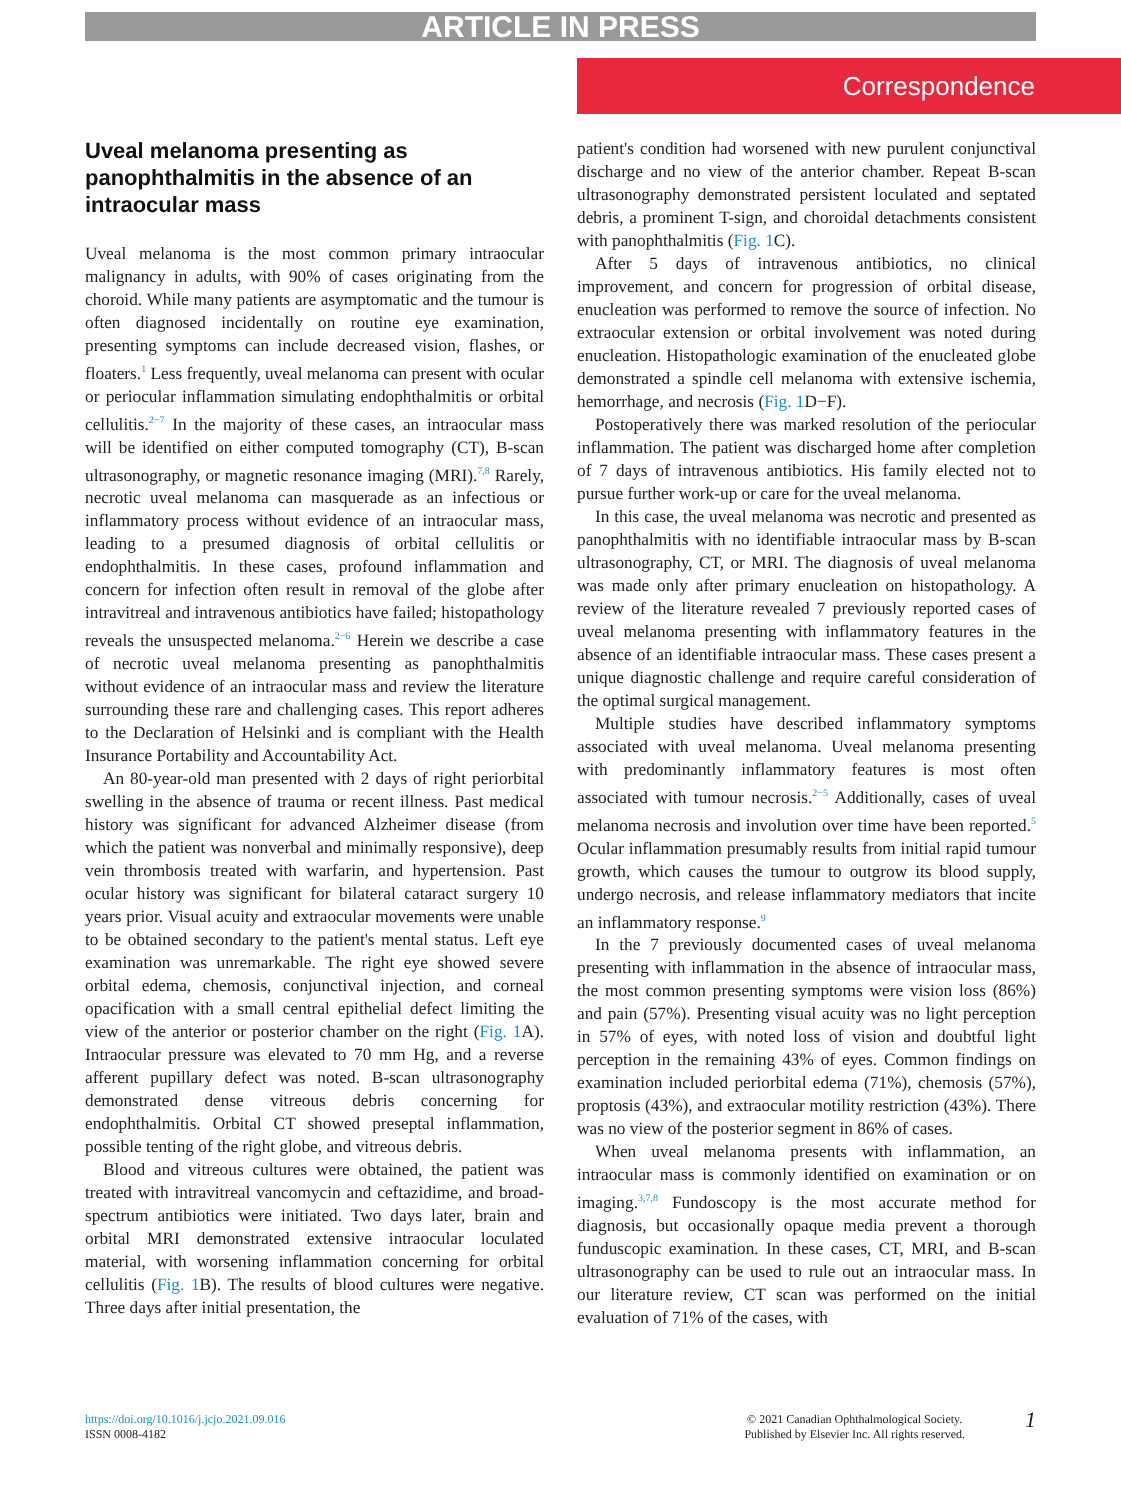ARTICLE IN PRESS
Correspondence
Uveal melanoma presenting as panophthalmitis in the absence of an intraocular mass
Uveal melanoma is the most common primary intraocular malignancy in adults, with 90% of cases originating from the choroid. While many patients are asymptomatic and the tumour is often diagnosed incidentally on routine eye examination, presenting symptoms can include decreased vision, flashes, or floaters.<sup>1</sup> Less frequently, uveal melanoma can present with ocular or periocular inflammation simulating endophthalmitis or orbital cellulitis.<sup>2−7</sup> In the majority of these cases, an intraocular mass will be identified on either computed tomography (CT), B-scan ultrasonography, or magnetic resonance imaging (MRI).<sup>7,8</sup> Rarely, necrotic uveal melanoma can masquerade as an infectious or inflammatory process without evidence of an intraocular mass, leading to a presumed diagnosis of orbital cellulitis or endophthalmitis. In these cases, profound inflammation and concern for infection often result in removal of the globe after intravitreal and intravenous antibiotics have failed; histopathology reveals the unsuspected melanoma.<sup>2−6</sup> Herein we describe a case of necrotic uveal melanoma presenting as panophthalmitis without evidence of an intraocular mass and review the literature surrounding these rare and challenging cases. This report adheres to the Declaration of Helsinki and is compliant with the Health Insurance Portability and Accountability Act.
An 80-year-old man presented with 2 days of right periorbital swelling in the absence of trauma or recent illness. Past medical history was significant for advanced Alzheimer disease (from which the patient was nonverbal and minimally responsive), deep vein thrombosis treated with warfarin, and hypertension. Past ocular history was significant for bilateral cataract surgery 10 years prior. Visual acuity and extraocular movements were unable to be obtained secondary to the patient's mental status. Left eye examination was unremarkable. The right eye showed severe orbital edema, chemosis, conjunctival injection, and corneal opacification with a small central epithelial defect limiting the view of the anterior or posterior chamber on the right (Fig. 1 A). Intraocular pressure was elevated to 70 mm Hg, and a reverse afferent pupillary defect was noted. B-scan ultrasonography demonstrated dense vitreous debris concerning for endophthalmitis. Orbital CT showed preseptal inflammation, possible tenting of the right globe, and vitreous debris.
Blood and vitreous cultures were obtained, the patient was treated with intravitreal vancomycin and ceftazidime, and broad-spectrum antibiotics were initiated. Two days later, brain and orbital MRI demonstrated extensive intraocular loculated material, with worsening inflammation concerning for orbital cellulitis (Fig. 1 B). The results of blood cultures were negative. Three days after initial presentation, the
patient's condition had worsened with new purulent conjunctival discharge and no view of the anterior chamber. Repeat B-scan ultrasonography demonstrated persistent loculated and septated debris, a prominent T-sign, and choroidal detachments consistent with panophthalmitis (Fig. 1 C).
After 5 days of intravenous antibiotics, no clinical improvement, and concern for progression of orbital disease, enucleation was performed to remove the source of infection. No extraocular extension or orbital involvement was noted during enucleation. Histopathologic examination of the enucleated globe demonstrated a spindle cell melanoma with extensive ischemia, hemorrhage, and necrosis (Fig. 1 D−F).
Postoperatively there was marked resolution of the periocular inflammation. The patient was discharged home after completion of 7 days of intravenous antibiotics. His family elected not to pursue further work-up or care for the uveal melanoma.
In this case, the uveal melanoma was necrotic and presented as panophthalmitis with no identifiable intraocular mass by B-scan ultrasonography, CT, or MRI. The diagnosis of uveal melanoma was made only after primary enucleation on histopathology. A review of the literature revealed 7 previously reported cases of uveal melanoma presenting with inflammatory features in the absence of an identifiable intraocular mass. These cases present a unique diagnostic challenge and require careful consideration of the optimal surgical management.
Multiple studies have described inflammatory symptoms associated with uveal melanoma. Uveal melanoma presenting with predominantly inflammatory features is most often associated with tumour necrosis.<sup>2−5</sup> Additionally, cases of uveal melanoma necrosis and involution over time have been reported.<sup>5</sup> Ocular inflammation presumably results from initial rapid tumour growth, which causes the tumour to outgrow its blood supply, undergo necrosis, and release inflammatory mediators that incite an inflammatory response.<sup>9</sup>
In the 7 previously documented cases of uveal melanoma presenting with inflammation in the absence of intraocular mass, the most common presenting symptoms were vision loss (86%) and pain (57%). Presenting visual acuity was no light perception in 57% of eyes, with noted loss of vision and doubtful light perception in the remaining 43% of eyes. Common findings on examination included periorbital edema (71%), chemosis (57%), proptosis (43%), and extraocular motility restriction (43%). There was no view of the posterior segment in 86% of cases.
When uveal melanoma presents with inflammation, an intraocular mass is commonly identified on examination or on imaging.<sup>3,7,8</sup> Fundoscopy is the most accurate method for diagnosis, but occasionally opaque media prevent a thorough funduscopic examination. In these cases, CT, MRI, and B-scan ultrasonography can be used to rule out an intraocular mass. In our literature review, CT scan was performed on the initial evaluation of 71% of the cases, with
https://doi.org/10.1016/j.jcjo.2021.09.016
ISSN 0008-4182
© 2021 Canadian Ophthalmological Society.
Published by Elsevier Inc. All rights reserved.
1